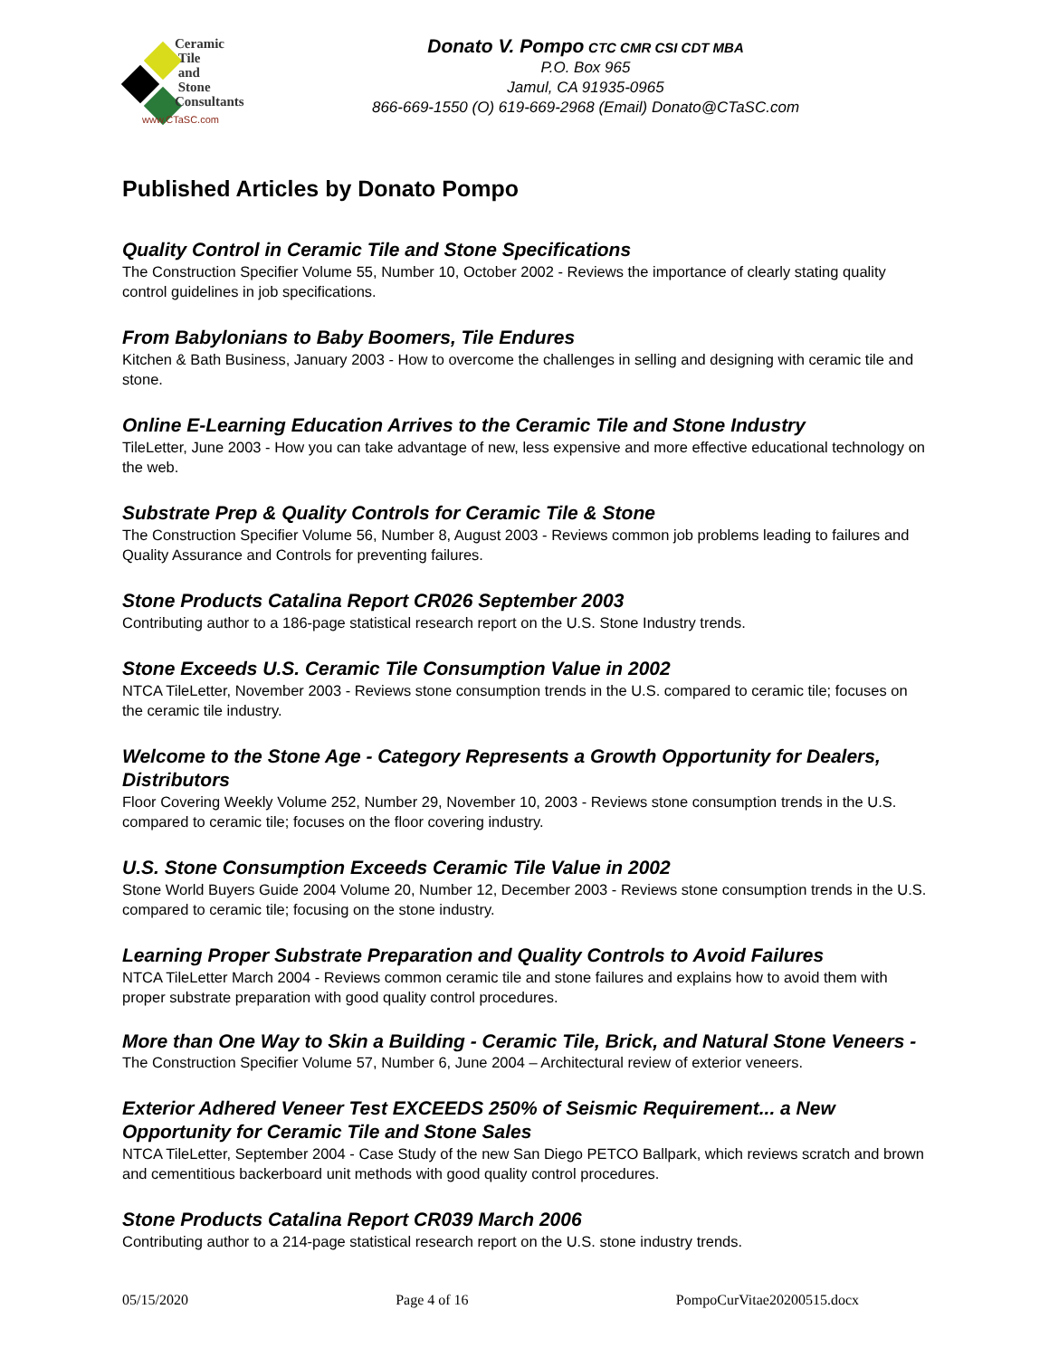Ceramic
Tile
and
Stone
Consultants
www.CTaSC.com
Donato V. Pompo CTC CMR CSI CDT MBA
P.O. Box 965
Jamul, CA 91935-0965
866-669-1550 (O) 619-669-2968 (Email) Donato@CTaSC.com
Published Articles by Donato Pompo
Quality Control in Ceramic Tile and Stone Specifications
The Construction Specifier Volume 55, Number 10, October 2002 - Reviews the importance of clearly stating quality control guidelines in job specifications.
From Babylonians to Baby Boomers, Tile Endures
Kitchen & Bath Business, January 2003 - How to overcome the challenges in selling and designing with ceramic tile and stone.
Online E-Learning Education Arrives to the Ceramic Tile and Stone Industry
TileLetter, June 2003 - How you can take advantage of new, less expensive and more effective educational technology on the web.
Substrate Prep & Quality Controls for Ceramic Tile & Stone
The Construction Specifier Volume 56, Number 8, August 2003 - Reviews common job problems leading to failures and Quality Assurance and Controls for preventing failures.
Stone Products Catalina Report CR026 September 2003
Contributing author to a 186-page statistical research report on the U.S. Stone Industry trends.
Stone Exceeds U.S. Ceramic Tile Consumption Value in 2002
NTCA TileLetter, November 2003 - Reviews stone consumption trends in the U.S. compared to ceramic tile; focuses on the ceramic tile industry.
Welcome to the Stone Age - Category Represents a Growth Opportunity for Dealers, Distributors
Floor Covering Weekly Volume 252, Number 29, November 10, 2003 - Reviews stone consumption trends in the U.S. compared to ceramic tile; focuses on the floor covering industry.
U.S. Stone Consumption Exceeds Ceramic Tile Value in 2002
Stone World Buyers Guide 2004 Volume 20, Number 12, December 2003 - Reviews stone consumption trends in the U.S. compared to ceramic tile; focusing on the stone industry.
Learning Proper Substrate Preparation and Quality Controls to Avoid Failures
NTCA TileLetter March 2004 - Reviews common ceramic tile and stone failures and explains how to avoid them with proper substrate preparation with good quality control procedures.
More than One Way to Skin a Building - Ceramic Tile, Brick, and Natural Stone Veneers - The Construction Specifier Volume 57, Number 6, June 2004 – Architectural review of exterior veneers.
Exterior Adhered Veneer Test EXCEEDS 250% of Seismic Requirement... a New Opportunity for Ceramic Tile and Stone Sales
NTCA TileLetter, September 2004 - Case Study of the new San Diego PETCO Ballpark, which reviews scratch and brown and cementitious backerboard unit methods with good quality control procedures.
Stone Products Catalina Report CR039 March 2006
Contributing author to a 214-page statistical research report on the U.S. stone industry trends.
05/15/2020 Page 4 of 16 PompoCurVitae20200515.docx